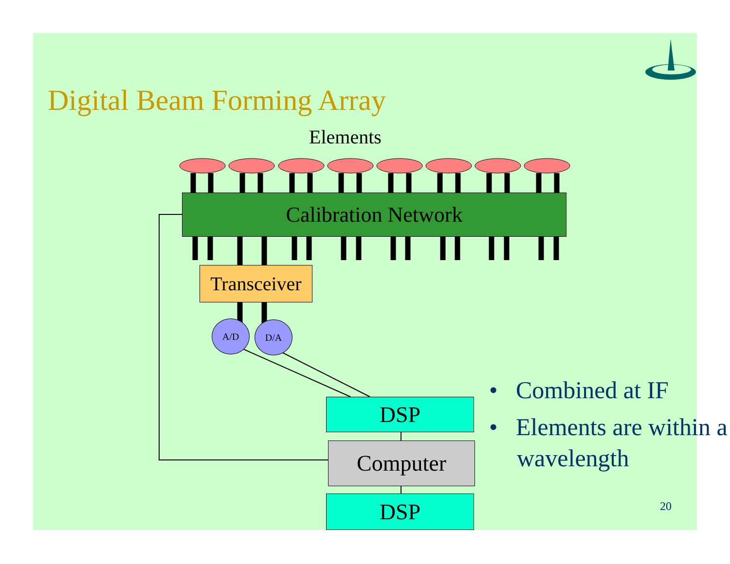Digital Beam Forming Array
Elements
Calibration Network
Transceiver
A/D D/A
DSP
Computer
DSP
• Combined at IF
• Elements are within a wavelength
20